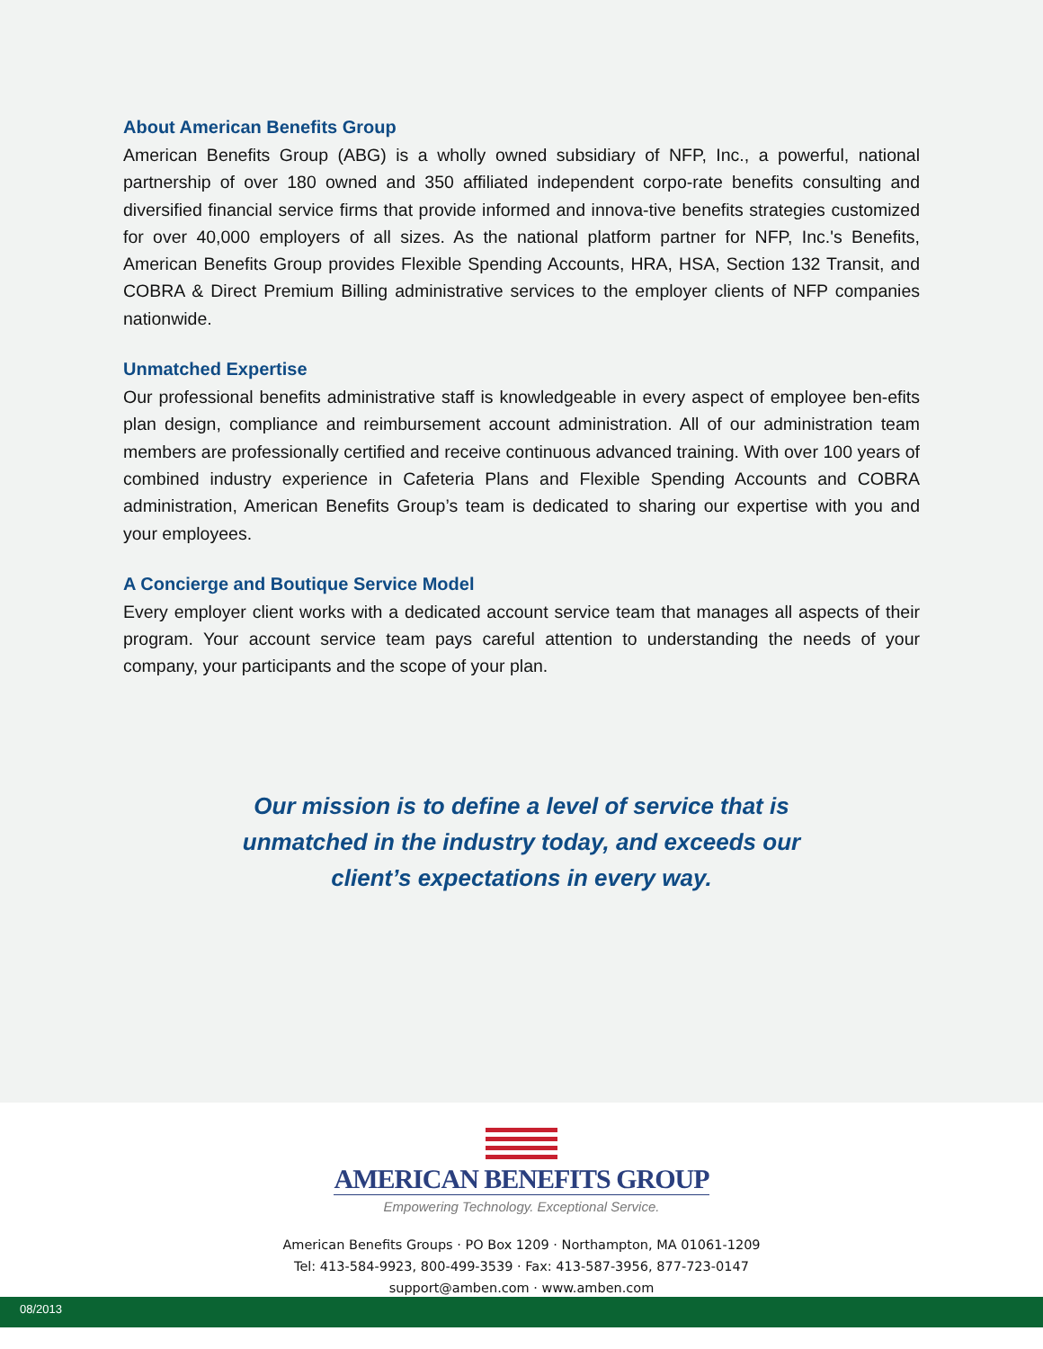About American Benefits Group
American Benefits Group (ABG) is a wholly owned subsidiary of NFP, Inc., a powerful, national partnership of over 180 owned and 350 affiliated independent corpo-rate benefits consulting and diversified financial service firms that provide informed and innova-tive benefits strategies customized for over 40,000 employers of all sizes. As the national platform partner for NFP, Inc.'s Benefits, American Benefits Group provides Flexible Spending Accounts, HRA, HSA, Section 132 Transit, and COBRA & Direct Premium Billing administrative services to the employer clients of NFP companies nationwide.
Unmatched Expertise
Our professional benefits administrative staff is knowledgeable in every aspect of employee ben-efits plan design, compliance and reimbursement account administration. All of our administration team members are professionally certified and receive continuous advanced training. With over 100 years of combined industry experience in Cafeteria Plans and Flexible Spending Accounts and COBRA administration, American Benefits Group’s team is dedicated to sharing our expertise with you and your employees.
A Concierge and Boutique Service Model
Every employer client works with a dedicated account service team that manages all aspects of their program. Your account service team pays careful attention to understanding the needs of your company, your participants and the scope of your plan.
Our mission is to define a level of service that is
unmatched in the industry today, and exceeds our
client’s expectations in every way.
AMERICAN BENEFITS GROUP
Empowering Technology. Exceptional Service.
American Benefits Groups · PO Box 1209 · Northampton, MA 01061-1209
Tel: 413-584-9923, 800-499-3539 · Fax: 413-587-3956, 877-723-0147
support@amben.com · www.amben.com
08/2013